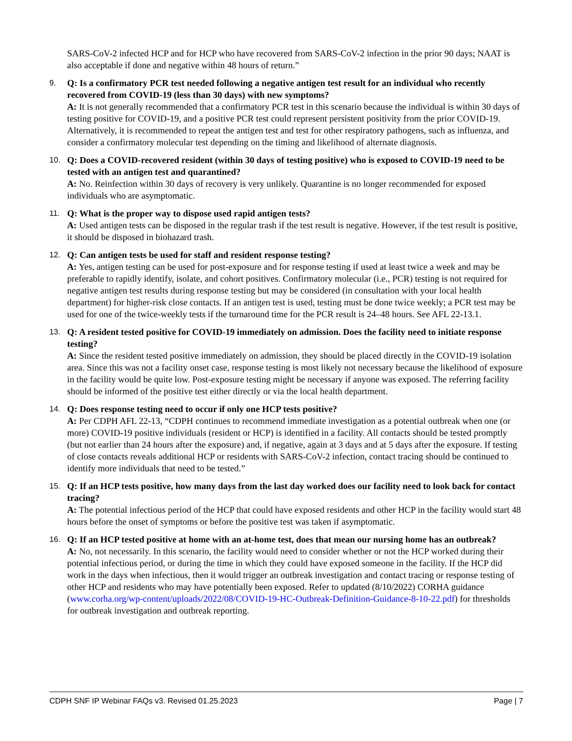SARS-CoV-2 infected HCP and for HCP who have recovered from SARS-CoV-2 infection in the prior 90 days; NAAT is also acceptable if done and negative within 48 hours of return.”
9.
Q: Is a confirmatory PCR test needed following a negative antigen test result for an individual who recently recovered from COVID-19 (less than 30 days) with new symptoms?
A: It is not generally recommended that a confirmatory PCR test in this scenario because the individual is within 30 days of testing positive for COVID-19, and a positive PCR test could represent persistent positivity from the prior COVID-19. Alternatively, it is recommended to repeat the antigen test and test for other respiratory pathogens, such as influenza, and consider a confirmatory molecular test depending on the timing and likelihood of alternate diagnosis.
10.
Q: Does a COVID-recovered resident (within 30 days of testing positive) who is exposed to COVID-19 need to be tested with an antigen test and quarantined?
A: No. Reinfection within 30 days of recovery is very unlikely. Quarantine is no longer recommended for exposed individuals who are asymptomatic.
11.
Q: What is the proper way to dispose used rapid antigen tests?
A: Used antigen tests can be disposed in the regular trash if the test result is negative. However, if the test result is positive, it should be disposed in biohazard trash.
12.
Q: Can antigen tests be used for staff and resident response testing?
A: Yes, antigen testing can be used for post-exposure and for response testing if used at least twice a week and may be preferable to rapidly identify, isolate, and cohort positives. Confirmatory molecular (i.e., PCR) testing is not required for negative antigen test results during response testing but may be considered (in consultation with your local health department) for higher-risk close contacts. If an antigen test is used, testing must be done twice weekly; a PCR test may be used for one of the twice-weekly tests if the turnaround time for the PCR result is 24–48 hours. See AFL 22-13.1.
13.
Q: A resident tested positive for COVID-19 immediately on admission. Does the facility need to initiate response testing?
A: Since the resident tested positive immediately on admission, they should be placed directly in the COVID-19 isolation area. Since this was not a facility onset case, response testing is most likely not necessary because the likelihood of exposure in the facility would be quite low. Post-exposure testing might be necessary if anyone was exposed. The referring facility should be informed of the positive test either directly or via the local health department.
14.
Q: Does response testing need to occur if only one HCP tests positive?
A: Per CDPH AFL 22-13, “CDPH continues to recommend immediate investigation as a potential outbreak when one (or more) COVID-19 positive individuals (resident or HCP) is identified in a facility. All contacts should be tested promptly (but not earlier than 24 hours after the exposure) and, if negative, again at 3 days and at 5 days after the exposure. If testing of close contacts reveals additional HCP or residents with SARS-CoV-2 infection, contact tracing should be continued to identify more individuals that need to be tested.”
15.
Q: If an HCP tests positive, how many days from the last day worked does our facility need to look back for contact tracing?
A: The potential infectious period of the HCP that could have exposed residents and other HCP in the facility would start 48 hours before the onset of symptoms or before the positive test was taken if asymptomatic.
16.
Q: If an HCP tested positive at home with an at-home test, does that mean our nursing home has an outbreak?
A: No, not necessarily. In this scenario, the facility would need to consider whether or not the HCP worked during their potential infectious period, or during the time in which they could have exposed someone in the facility. If the HCP did work in the days when infectious, then it would trigger an outbreak investigation and contact tracing or response testing of other HCP and residents who may have potentially been exposed. Refer to updated (8/10/2022) CORHA guidance (www.corha.org/wp-content/uploads/2022/08/COVID-19-HC-Outbreak-Definition-Guidance-8-10-22.pdf) for thresholds for outbreak investigation and outbreak reporting.
CDPH SNF IP Webinar FAQs v3. Revised 01.25.2023 Page | 7